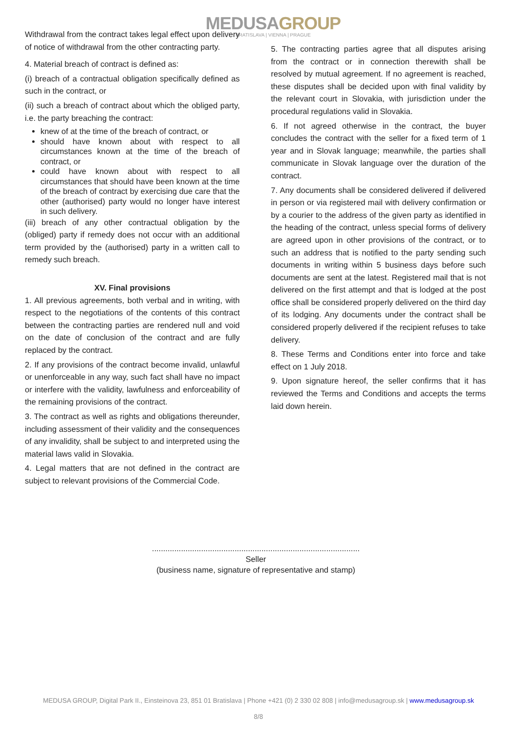MEDUSAGROUP
BRATISLAVA | VIENNA | PRAGUE
Withdrawal from the contract takes legal effect upon delivery of notice of withdrawal from the other contracting party.
4. Material breach of contract is defined as:
(i) breach of a contractual obligation specifically defined as such in the contract, or
(ii) such a breach of contract about which the obliged party, i.e. the party breaching the contract:
knew of at the time of the breach of contract, or
should have known about with respect to all circumstances known at the time of the breach of contract, or
could have known about with respect to all circumstances that should have been known at the time of the breach of contract by exercising due care that the other (authorised) party would no longer have interest in such delivery.
(iii) breach of any other contractual obligation by the (obliged) party if remedy does not occur with an additional term provided by the (authorised) party in a written call to remedy such breach.
XV. Final provisions
1. All previous agreements, both verbal and in writing, with respect to the negotiations of the contents of this contract between the contracting parties are rendered null and void on the date of conclusion of the contract and are fully replaced by the contract.
2. If any provisions of the contract become invalid, unlawful or unenforceable in any way, such fact shall have no impact or interfere with the validity, lawfulness and enforceability of the remaining provisions of the contract.
3. The contract as well as rights and obligations thereunder, including assessment of their validity and the consequences of any invalidity, shall be subject to and interpreted using the material laws valid in Slovakia.
4. Legal matters that are not defined in the contract are subject to relevant provisions of the Commercial Code.
5. The contracting parties agree that all disputes arising from the contract or in connection therewith shall be resolved by mutual agreement. If no agreement is reached, these disputes shall be decided upon with final validity by the relevant court in Slovakia, with jurisdiction under the procedural regulations valid in Slovakia.
6. If not agreed otherwise in the contract, the buyer concludes the contract with the seller for a fixed term of 1 year and in Slovak language; meanwhile, the parties shall communicate in Slovak language over the duration of the contract.
7. Any documents shall be considered delivered if delivered in person or via registered mail with delivery confirmation or by a courier to the address of the given party as identified in the heading of the contract, unless special forms of delivery are agreed upon in other provisions of the contract, or to such an address that is notified to the party sending such documents in writing within 5 business days before such documents are sent at the latest. Registered mail that is not delivered on the first attempt and that is lodged at the post office shall be considered properly delivered on the third day of its lodging. Any documents under the contract shall be considered properly delivered if the recipient refuses to take delivery.
8. These Terms and Conditions enter into force and take effect on 1 July 2018.
9. Upon signature hereof, the seller confirms that it has reviewed the Terms and Conditions and accepts the terms laid down herein.
.............................................................................................
Seller
(business name, signature of representative and stamp)
MEDUSA GROUP, Digital Park II., Einsteinova 23, 851 01 Bratislava | Phone +421 (0) 2 330 02 808 | info@medusagroup.sk | www.medusagroup.sk
8/8